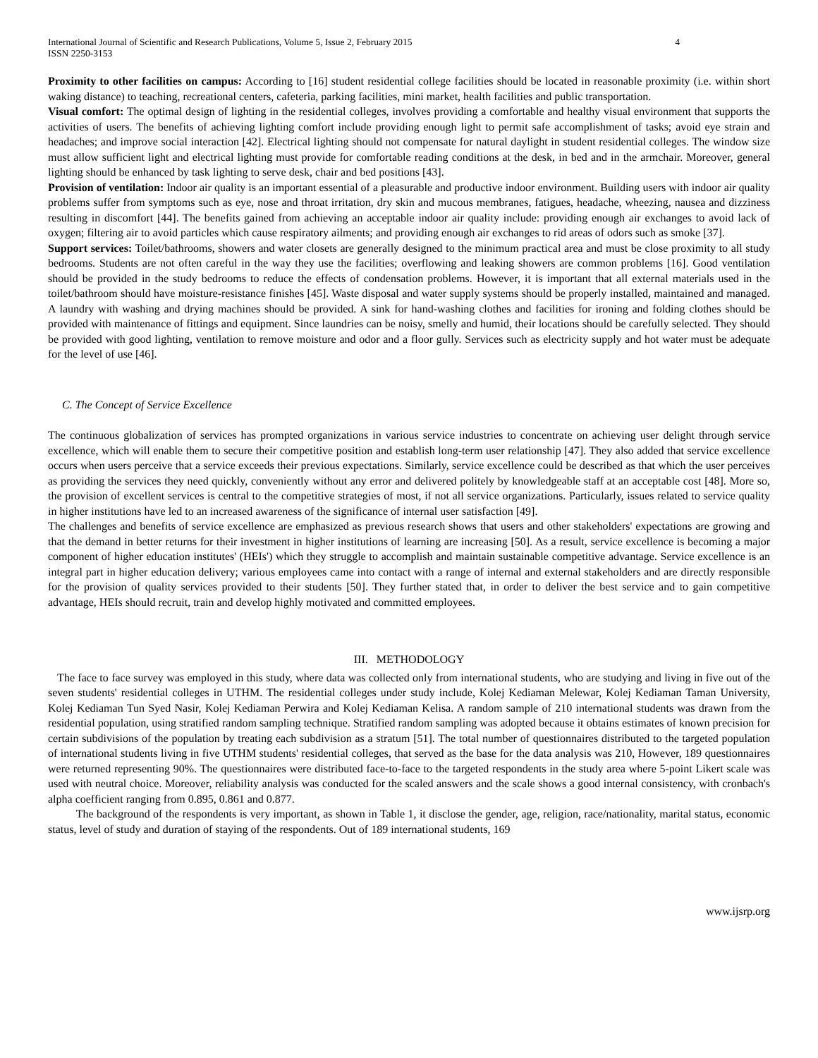International Journal of Scientific and Research Publications, Volume 5, Issue 2, February 2015
ISSN 2250-3153 4
Proximity to other facilities on campus: According to [16] student residential college facilities should be located in reasonable proximity (i.e. within short waking distance) to teaching, recreational centers, cafeteria, parking facilities, mini market, health facilities and public transportation.
Visual comfort: The optimal design of lighting in the residential colleges, involves providing a comfortable and healthy visual environment that supports the activities of users. The benefits of achieving lighting comfort include providing enough light to permit safe accomplishment of tasks; avoid eye strain and headaches; and improve social interaction [42]. Electrical lighting should not compensate for natural daylight in student residential colleges. The window size must allow sufficient light and electrical lighting must provide for comfortable reading conditions at the desk, in bed and in the armchair. Moreover, general lighting should be enhanced by task lighting to serve desk, chair and bed positions [43].
Provision of ventilation: Indoor air quality is an important essential of a pleasurable and productive indoor environment. Building users with indoor air quality problems suffer from symptoms such as eye, nose and throat irritation, dry skin and mucous membranes, fatigues, headache, wheezing, nausea and dizziness resulting in discomfort [44]. The benefits gained from achieving an acceptable indoor air quality include: providing enough air exchanges to avoid lack of oxygen; filtering air to avoid particles which cause respiratory ailments; and providing enough air exchanges to rid areas of odors such as smoke [37].
Support services: Toilet/bathrooms, showers and water closets are generally designed to the minimum practical area and must be close proximity to all study bedrooms. Students are not often careful in the way they use the facilities; overflowing and leaking showers are common problems [16]. Good ventilation should be provided in the study bedrooms to reduce the effects of condensation problems. However, it is important that all external materials used in the toilet/bathroom should have moisture-resistance finishes [45]. Waste disposal and water supply systems should be properly installed, maintained and managed. A laundry with washing and drying machines should be provided. A sink for hand-washing clothes and facilities for ironing and folding clothes should be provided with maintenance of fittings and equipment. Since laundries can be noisy, smelly and humid, their locations should be carefully selected. They should be provided with good lighting, ventilation to remove moisture and odor and a floor gully. Services such as electricity supply and hot water must be adequate for the level of use [46].
C. The Concept of Service Excellence
The continuous globalization of services has prompted organizations in various service industries to concentrate on achieving user delight through service excellence, which will enable them to secure their competitive position and establish long-term user relationship [47]. They also added that service excellence occurs when users perceive that a service exceeds their previous expectations. Similarly, service excellence could be described as that which the user perceives as providing the services they need quickly, conveniently without any error and delivered politely by knowledgeable staff at an acceptable cost [48]. More so, the provision of excellent services is central to the competitive strategies of most, if not all service organizations. Particularly, issues related to service quality in higher institutions have led to an increased awareness of the significance of internal user satisfaction [49].
The challenges and benefits of service excellence are emphasized as previous research shows that users and other stakeholders' expectations are growing and that the demand in better returns for their investment in higher institutions of learning are increasing [50]. As a result, service excellence is becoming a major component of higher education institutes' (HEIs') which they struggle to accomplish and maintain sustainable competitive advantage. Service excellence is an integral part in higher education delivery; various employees came into contact with a range of internal and external stakeholders and are directly responsible for the provision of quality services provided to their students [50]. They further stated that, in order to deliver the best service and to gain competitive advantage, HEIs should recruit, train and develop highly motivated and committed employees.
III. METHODOLOGY
The face to face survey was employed in this study, where data was collected only from international students, who are studying and living in five out of the seven students' residential colleges in UTHM. The residential colleges under study include, Kolej Kediaman Melewar, Kolej Kediaman Taman University, Kolej Kediaman Tun Syed Nasir, Kolej Kediaman Perwira and Kolej Kediaman Kelisa. A random sample of 210 international students was drawn from the residential population, using stratified random sampling technique. Stratified random sampling was adopted because it obtains estimates of known precision for certain subdivisions of the population by treating each subdivision as a stratum [51]. The total number of questionnaires distributed to the targeted population of international students living in five UTHM students' residential colleges, that served as the base for the data analysis was 210, However, 189 questionnaires were returned representing 90%. The questionnaires were distributed face-to-face to the targeted respondents in the study area where 5-point Likert scale was used with neutral choice. Moreover, reliability analysis was conducted for the scaled answers and the scale shows a good internal consistency, with cronbach's alpha coefficient ranging from 0.895, 0.861 and 0.877.
The background of the respondents is very important, as shown in Table 1, it disclose the gender, age, religion, race/nationality, marital status, economic status, level of study and duration of staying of the respondents. Out of 189 international students, 169
www.ijsrp.org